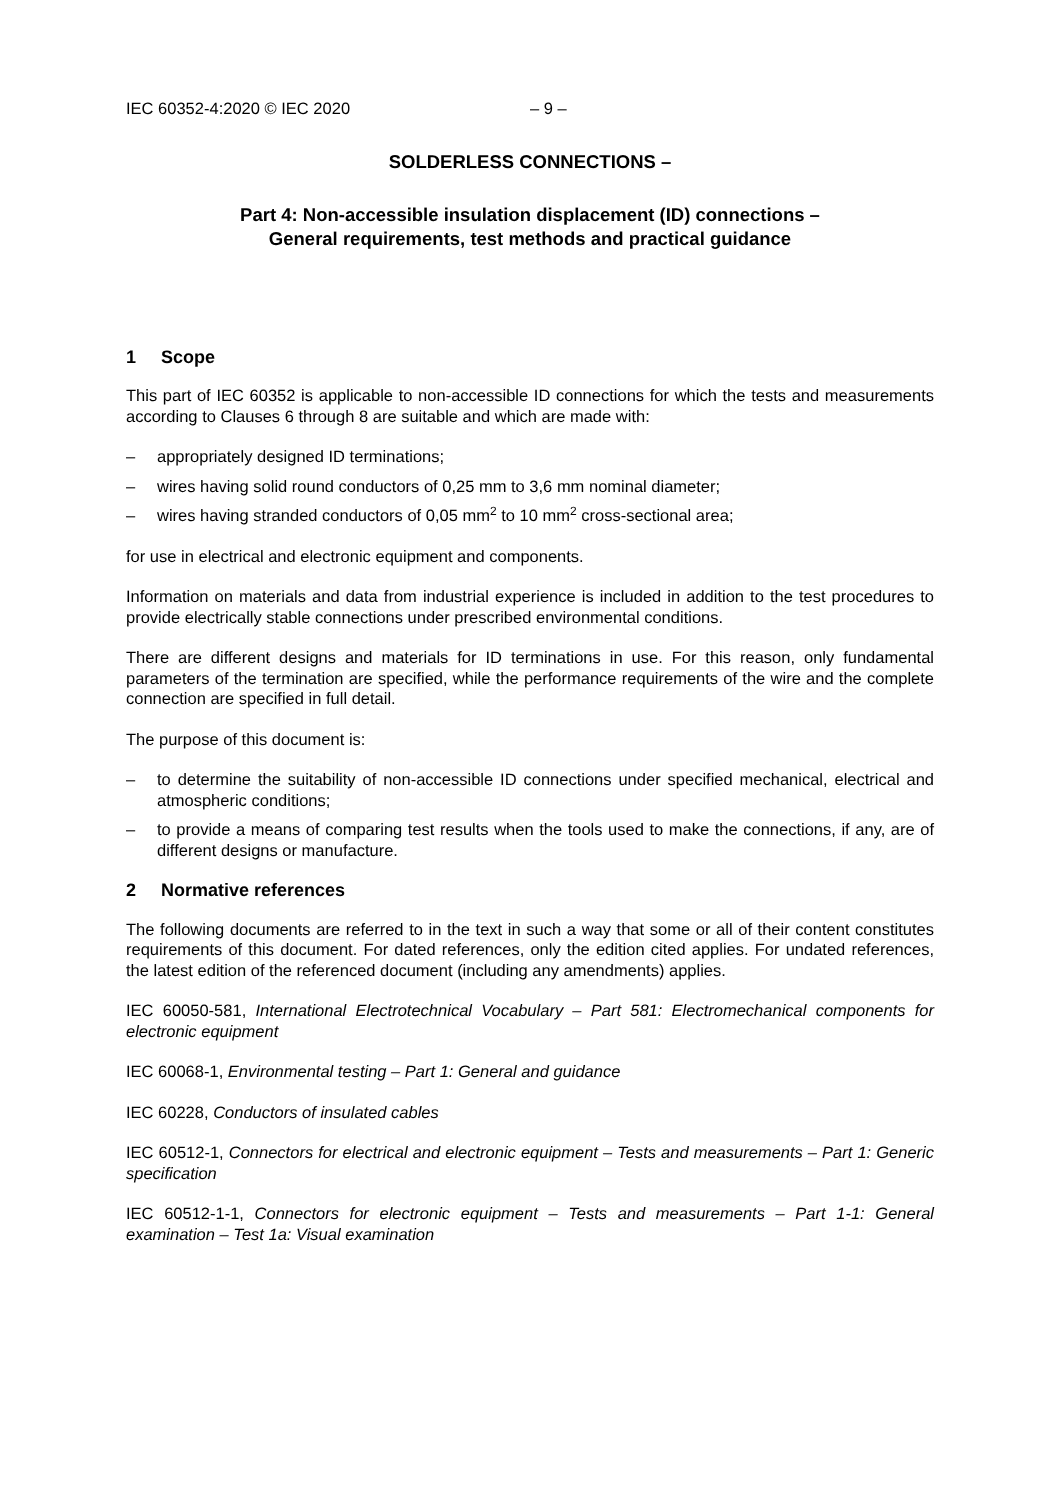IEC 60352-4:2020 © IEC 2020 – 9 –
SOLDERLESS CONNECTIONS –
Part 4: Non-accessible insulation displacement (ID) connections –
General requirements, test methods and practical guidance
1 Scope
This part of IEC 60352 is applicable to non-accessible ID connections for which the tests and measurements according to Clauses 6 through 8 are suitable and which are made with:
– appropriately designed ID terminations;
– wires having solid round conductors of 0,25 mm to 3,6 mm nominal diameter;
– wires having stranded conductors of 0,05 mm<sup>2</sup> to 10 mm<sup>2</sup> cross-sectional area;
for use in electrical and electronic equipment and components.
Information on materials and data from industrial experience is included in addition to the test procedures to provide electrically stable connections under prescribed environmental conditions.
There are different designs and materials for ID terminations in use. For this reason, only fundamental parameters of the termination are specified, while the performance requirements of the wire and the complete connection are specified in full detail.
The purpose of this document is:
– to determine the suitability of non-accessible ID connections under specified mechanical, electrical and atmospheric conditions;
– to provide a means of comparing test results when the tools used to make the connections, if any, are of different designs or manufacture.
2 Normative references
The following documents are referred to in the text in such a way that some or all of their content constitutes requirements of this document. For dated references, only the edition cited applies. For undated references, the latest edition of the referenced document (including any amendments) applies.
IEC 60050-581, International Electrotechnical Vocabulary – Part 581: Electromechanical components for electronic equipment
IEC 60068-1, Environmental testing – Part 1: General and guidance
IEC 60228, Conductors of insulated cables
IEC 60512-1, Connectors for electrical and electronic equipment – Tests and measurements – Part 1: Generic specification
IEC 60512-1-1, Connectors for electronic equipment – Tests and measurements – Part 1-1: General examination – Test 1a: Visual examination